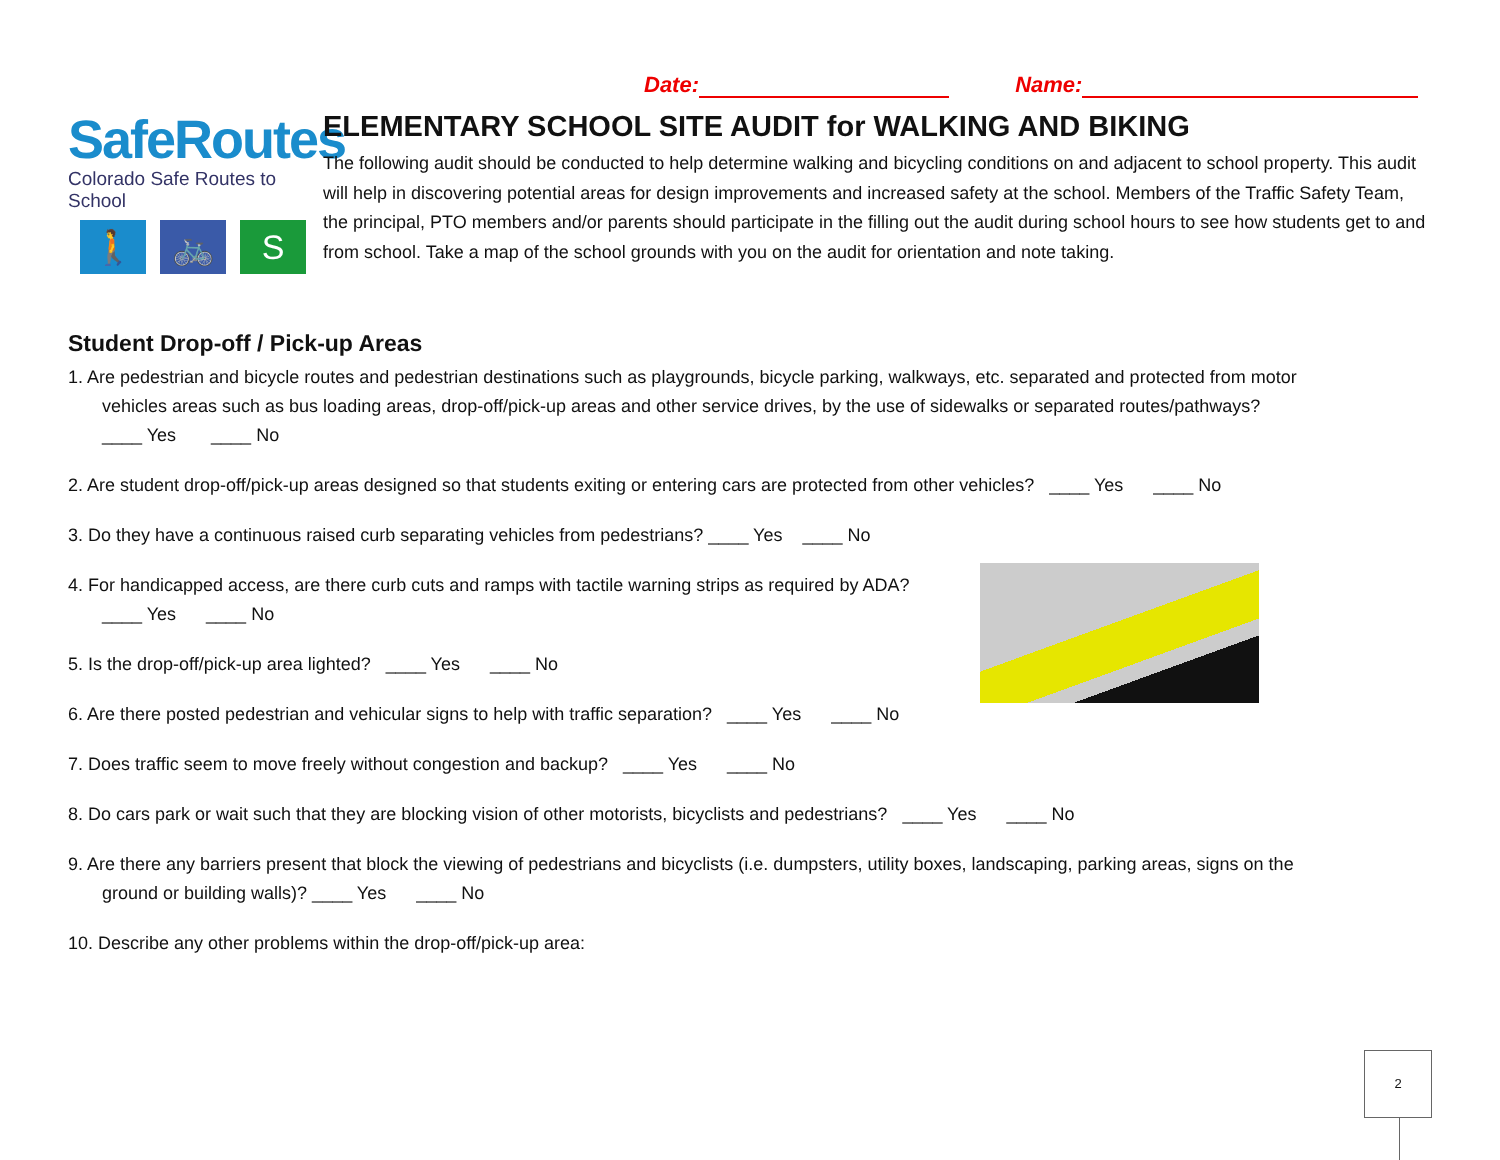Date: Name:
SafeRoutes
Colorado Safe Routes to School
🚶 🚲 S
ELEMENTARY SCHOOL SITE AUDIT for WALKING AND BIKING
The following audit should be conducted to help determine walking and bicycling conditions on and adjacent to school property. This audit will help in discovering potential areas for design improvements and increased safety at the school. Members of the Traffic Safety Team, the principal, PTO members and/or parents should participate in the filling out the audit during school hours to see how students get to and from school. Take a map of the school grounds with you on the audit for orientation and note taking.
Student Drop-off / Pick-up Areas
1. Are pedestrian and bicycle routes and pedestrian destinations such as playgrounds, bicycle parking, walkways, etc. separated and protected from motor
vehicles areas such as bus loading areas, drop-off/pick-up areas and other service drives, by the use of sidewalks or separated routes/pathways?
____ Yes ____ No
2. Are student drop-off/pick-up areas designed so that students exiting or entering cars are protected from other vehicles? ____ Yes ____ No
3. Do they have a continuous raised curb separating vehicles from pedestrians? ____ Yes ____ No
4. For handicapped access, are there curb cuts and ramps with tactile warning strips as required by ADA?
____ Yes ____ No
5. Is the drop-off/pick-up area lighted? ____ Yes ____ No
6. Are there posted pedestrian and vehicular signs to help with traffic separation? ____ Yes ____ No
7. Does traffic seem to move freely without congestion and backup? ____ Yes ____ No
8. Do cars park or wait such that they are blocking vision of other motorists, bicyclists and pedestrians? ____ Yes ____ No
9. Are there any barriers present that block the viewing of pedestrians and bicyclists (i.e. dumpsters, utility boxes, landscaping, parking areas, signs on the
ground or building walls)? ____ Yes ____ No
10. Describe any other problems within the drop-off/pick-up area:
2